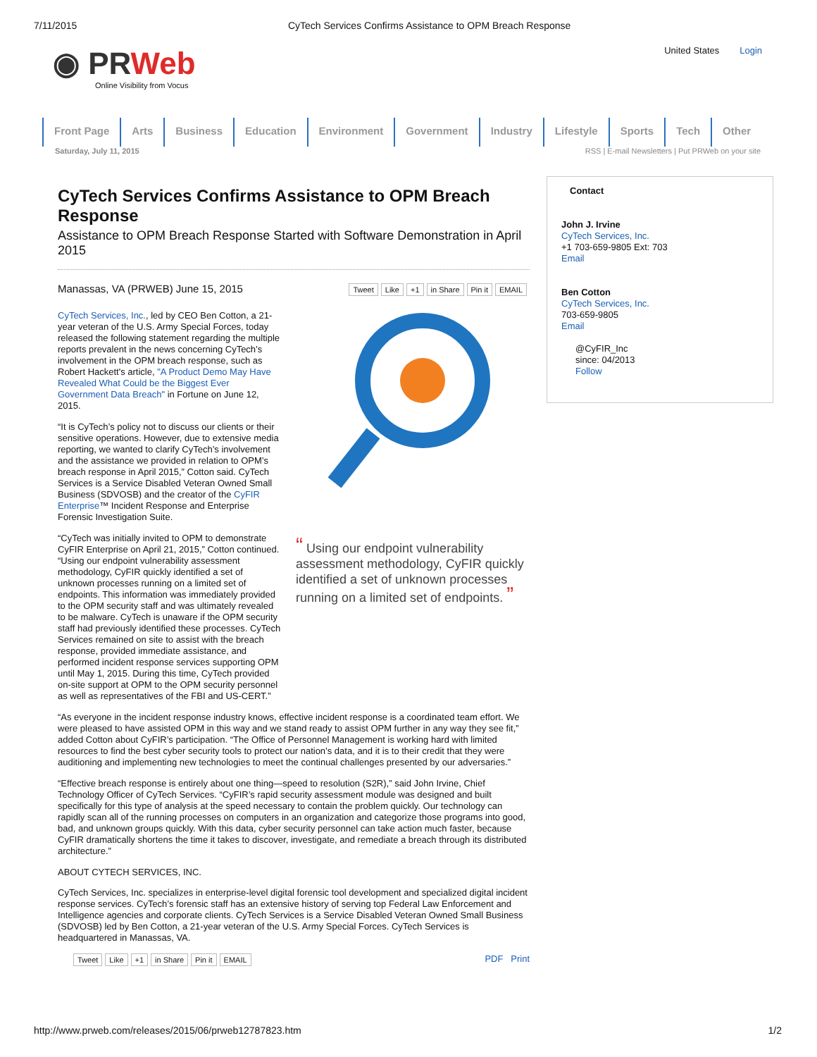7/11/2015 CyTech Services Confirms Assistance to OPM Breach Response
◉ PRWeb
Online Visibility from Vocus
United States Login
Front Page Arts Business Education Environment Government Industry Lifestyle Sports Tech Other
Saturday, July 11, 2015 RSS | E-mail Newsletters | Put PRWeb on your site
CyTech Services Confirms Assistance to OPM Breach Response
Assistance to OPM Breach Response Started with Software Demonstration in April 2015
Manassas, VA (PRWEB) June 15, 2015 Tweet Like +1 in Share Pin it EMAIL
CyTech Services, Inc., led by CEO Ben Cotton, a 21-year veteran of the U.S. Army Special Forces, today released the following statement regarding the multiple reports prevalent in the news concerning CyTech’s involvement in the OPM breach response, such as Robert Hackett's article, "A Product Demo May Have Revealed What Could be the Biggest Ever Government Data Breach" in Fortune on June 12, 2015.
“It is CyTech’s policy not to discuss our clients or their sensitive operations. However, due to extensive media reporting, we wanted to clarify CyTech’s involvement and the assistance we provided in relation to OPM’s breach response in April 2015,” Cotton said. CyTech Services is a Service Disabled Veteran Owned Small Business (SDVOSB) and the creator of the CyFIR Enterprise™ Incident Response and Enterprise Forensic Investigation Suite.
“CyTech was initially invited to OPM to demonstrate CyFIR Enterprise on April 21, 2015,” Cotton continued. “Using our endpoint vulnerability assessment methodology, CyFIR quickly identified a set of unknown processes running on a limited set of endpoints. This information was immediately provided to the OPM security staff and was ultimately revealed to be malware. CyTech is unaware if the OPM security staff had previously identified these processes. CyTech Services remained on site to assist with the breach response, provided immediate assistance, and performed incident response services supporting OPM until May 1, 2015. During this time, CyTech provided on-site support at OPM to the OPM security personnel as well as representatives of the FBI and US-CERT.”
“ Using our endpoint vulnerability assessment methodology, CyFIR quickly identified a set of unknown processes running on a limited set of endpoints. ”
“As everyone in the incident response industry knows, effective incident response is a coordinated team effort. We were pleased to have assisted OPM in this way and we stand ready to assist OPM further in any way they see fit,” added Cotton about CyFIR’s participation. “The Office of Personnel Management is working hard with limited resources to find the best cyber security tools to protect our nation’s data, and it is to their credit that they were auditioning and implementing new technologies to meet the continual challenges presented by our adversaries.”
“Effective breach response is entirely about one thing—speed to resolution (S2R),” said John Irvine, Chief Technology Officer of CyTech Services. “CyFIR’s rapid security assessment module was designed and built specifically for this type of analysis at the speed necessary to contain the problem quickly. Our technology can rapidly scan all of the running processes on computers in an organization and categorize those programs into good, bad, and unknown groups quickly. With this data, cyber security personnel can take action much faster, because CyFIR dramatically shortens the time it takes to discover, investigate, and remediate a breach through its distributed architecture.”
ABOUT CYTECH SERVICES, INC.
CyTech Services, Inc. specializes in enterprise-level digital forensic tool development and specialized digital incident response services. CyTech’s forensic staff has an extensive history of serving top Federal Law Enforcement and Intelligence agencies and corporate clients. CyTech Services is a Service Disabled Veteran Owned Small Business (SDVOSB) led by Ben Cotton, a 21-year veteran of the U.S. Army Special Forces. CyTech Services is headquartered in Manassas, VA.
Tweet Like +1 in Share Pin it EMAIL PDF Print
Contact
John J. Irvine
CyTech Services, Inc.
+1 703-659-9805 Ext: 703
Email
Ben Cotton
CyTech Services, Inc.
703-659-9805
Email
@CyFIR_Inc
since: 04/2013
Follow
http://www.prweb.com/releases/2015/06/prweb12787823.htm 1/2